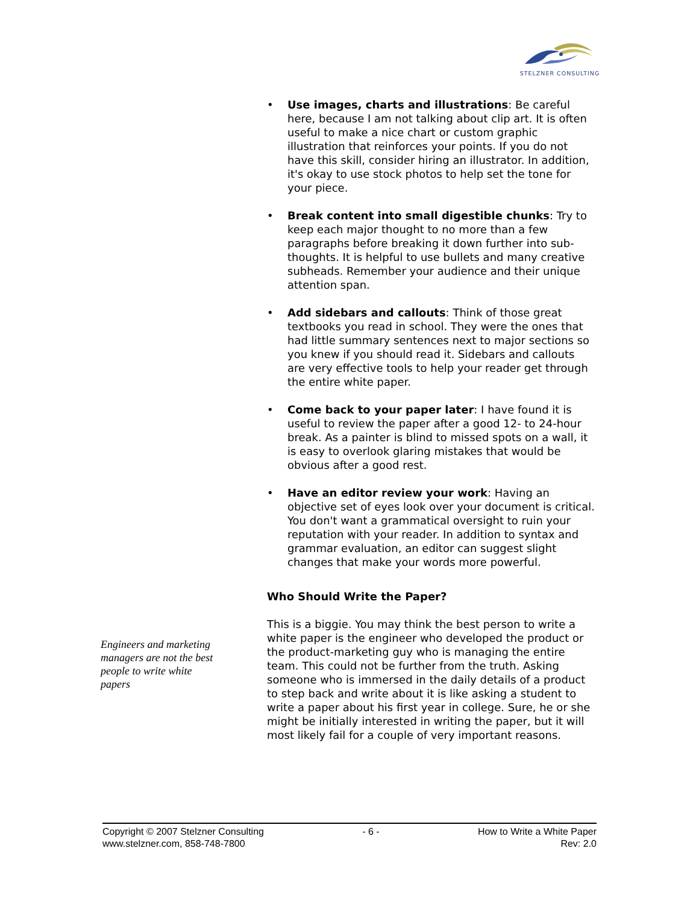STELZNER CONSULTING
• Use images, charts and illustrations: Be careful here, because I am not talking about clip art. It is often useful to make a nice chart or custom graphic illustration that reinforces your points. If you do not have this skill, consider hiring an illustrator. In addition, it's okay to use stock photos to help set the tone for your piece.
• Break content into small digestible chunks: Try to keep each major thought to no more than a few paragraphs before breaking it down further into sub-thoughts. It is helpful to use bullets and many creative subheads. Remember your audience and their unique attention span.
• Add sidebars and callouts: Think of those great textbooks you read in school. They were the ones that had little summary sentences next to major sections so you knew if you should read it. Sidebars and callouts are very effective tools to help your reader get through the entire white paper.
• Come back to your paper later: I have found it is useful to review the paper after a good 12- to 24-hour break. As a painter is blind to missed spots on a wall, it is easy to overlook glaring mistakes that would be obvious after a good rest.
• Have an editor review your work: Having an objective set of eyes look over your document is critical. You don't want a grammatical oversight to ruin your reputation with your reader. In addition to syntax and grammar evaluation, an editor can suggest slight changes that make your words more powerful.
Who Should Write the Paper?
This is a biggie. You may think the best person to write a white paper is the engineer who developed the product or the product-marketing guy who is managing the entire team. This could not be further from the truth. Asking someone who is immersed in the daily details of a product to step back and write about it is like asking a student to write a paper about his first year in college. Sure, he or she might be initially interested in writing the paper, but it will most likely fail for a couple of very important reasons.
Engineers and marketing managers are not the best people to write white papers
Copyright © 2007 Stelzner Consulting
www.stelzner.com, 858-748-7800
- 6 - How to Write a White Paper
Rev: 2.0